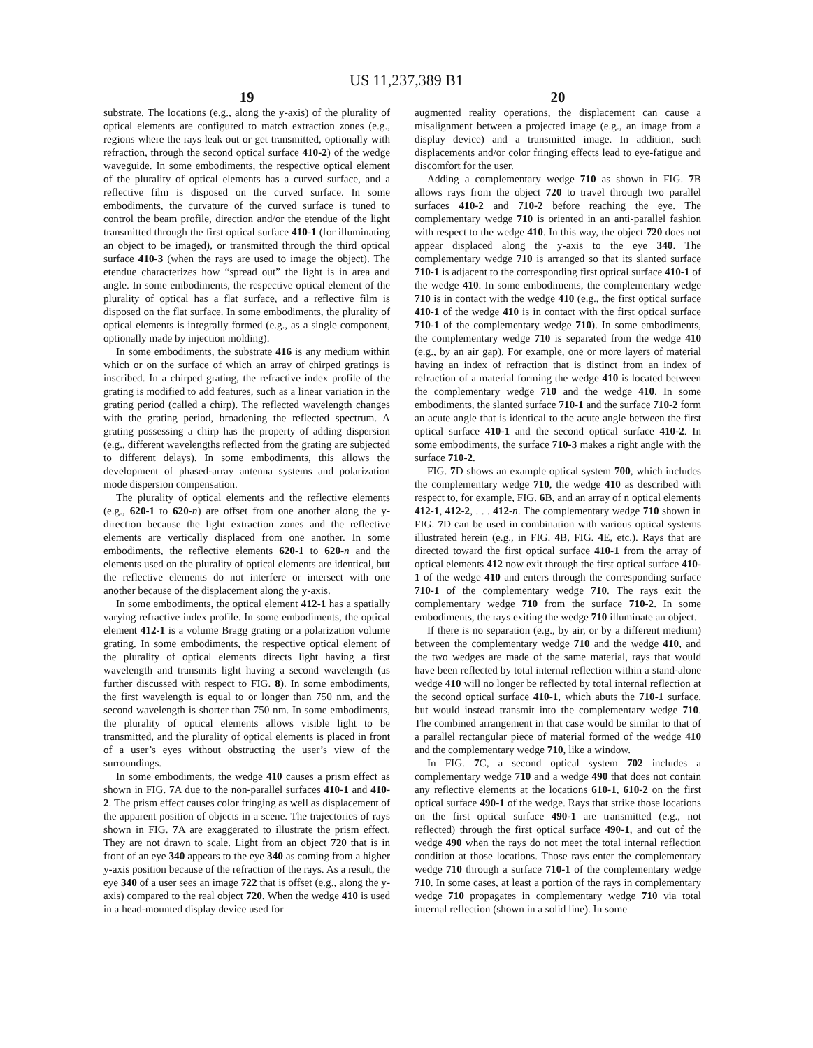US 11,237,389 B1
19
substrate. The locations (e.g., along the y-axis) of the plurality of optical elements are configured to match extraction zones (e.g., regions where the rays leak out or get transmitted, optionally with refraction, through the second optical surface 410-2) of the wedge waveguide. In some embodiments, the respective optical element of the plurality of optical elements has a curved surface, and a reflective film is disposed on the curved surface. In some embodiments, the curvature of the curved surface is tuned to control the beam profile, direction and/or the etendue of the light transmitted through the first optical surface 410-1 (for illuminating an object to be imaged), or transmitted through the third optical surface 410-3 (when the rays are used to image the object). The etendue characterizes how “spread out” the light is in area and angle. In some embodiments, the respective optical element of the plurality of optical has a flat surface, and a reflective film is disposed on the flat surface. In some embodiments, the plurality of optical elements is integrally formed (e.g., as a single component, optionally made by injection molding).
In some embodiments, the substrate 416 is any medium within which or on the surface of which an array of chirped gratings is inscribed. In a chirped grating, the refractive index profile of the grating is modified to add features, such as a linear variation in the grating period (called a chirp). The reflected wavelength changes with the grating period, broadening the reflected spectrum. A grating possessing a chirp has the property of adding dispersion (e.g., different wavelengths reflected from the grating are subjected to different delays). In some embodiments, this allows the development of phased-array antenna systems and polarization mode dispersion compensation.
The plurality of optical elements and the reflective elements (e.g., 620-1 to 620-n) are offset from one another along the y-direction because the light extraction zones and the reflective elements are vertically displaced from one another. In some embodiments, the reflective elements 620-1 to 620-n and the elements used on the plurality of optical elements are identical, but the reflective elements do not interfere or intersect with one another because of the displacement along the y-axis.
In some embodiments, the optical element 412-1 has a spatially varying refractive index profile. In some embodiments, the optical element 412-1 is a volume Bragg grating or a polarization volume grating. In some embodiments, the respective optical element of the plurality of optical elements directs light having a first wavelength and transmits light having a second wavelength (as further discussed with respect to FIG. 8). In some embodiments, the first wavelength is equal to or longer than 750 nm, and the second wavelength is shorter than 750 nm. In some embodiments, the plurality of optical elements allows visible light to be transmitted, and the plurality of optical elements is placed in front of a user’s eyes without obstructing the user’s view of the surroundings.
In some embodiments, the wedge 410 causes a prism effect as shown in FIG. 7 A due to the non-parallel surfaces 410-1 and 410-2. The prism effect causes color fringing as well as displacement of the apparent position of objects in a scene. The trajectories of rays shown in FIG. 7 A are exaggerated to illustrate the prism effect. They are not drawn to scale. Light from an object 720 that is in front of an eye 340 appears to the eye 340 as coming from a higher y-axis position because of the refraction of the rays. As a result, the eye 340 of a user sees an image 722 that is offset (e.g., along the y-axis) compared to the real object 720. When the wedge 410 is used in a head-mounted display device used for
20
augmented reality operations, the displacement can cause a misalignment between a projected image (e.g., an image from a display device) and a transmitted image. In addition, such displacements and/or color fringing effects lead to eye-fatigue and discomfort for the user.
Adding a complementary wedge 710 as shown in FIG. 7 B allows rays from the object 720 to travel through two parallel surfaces 410-2 and 710-2 before reaching the eye. The complementary wedge 710 is oriented in an anti-parallel fashion with respect to the wedge 410. In this way, the object 720 does not appear displaced along the y-axis to the eye 340. The complementary wedge 710 is arranged so that its slanted surface 710-1 is adjacent to the corresponding first optical surface 410-1 of the wedge 410. In some embodiments, the complementary wedge 710 is in contact with the wedge 410 (e.g., the first optical surface 410-1 of the wedge 410 is in contact with the first optical surface 710-1 of the complementary wedge 710). In some embodiments, the complementary wedge 710 is separated from the wedge 410 (e.g., by an air gap). For example, one or more layers of material having an index of refraction that is distinct from an index of refraction of a material forming the wedge 410 is located between the complementary wedge 710 and the wedge 410. In some embodiments, the slanted surface 710-1 and the surface 710-2 form an acute angle that is identical to the acute angle between the first optical surface 410-1 and the second optical surface 410-2. In some embodiments, the surface 710-3 makes a right angle with the surface 710-2.
FIG. 7 D shows an example optical system 700, which includes the complementary wedge 710, the wedge 410 as described with respect to, for example, FIG. 6 B, and an array of n optical elements 412-1, 412-2, . . . 412-n. The complementary wedge 710 shown in FIG. 7 D can be used in combination with various optical systems illustrated herein (e.g., in FIG. 4 B, FIG. 4 E, etc.). Rays that are directed toward the first optical surface 410-1 from the array of optical elements 412 now exit through the first optical surface 410-1 of the wedge 410 and enters through the corresponding surface 710-1 of the complementary wedge 710. The rays exit the complementary wedge 710 from the surface 710-2. In some embodiments, the rays exiting the wedge 710 illuminate an object.
If there is no separation (e.g., by air, or by a different medium) between the complementary wedge 710 and the wedge 410, and the two wedges are made of the same material, rays that would have been reflected by total internal reflection within a stand-alone wedge 410 will no longer be reflected by total internal reflection at the second optical surface 410-1, which abuts the 710-1 surface, but would instead transmit into the complementary wedge 710. The combined arrangement in that case would be similar to that of a parallel rectangular piece of material formed of the wedge 410 and the complementary wedge 710, like a window.
In FIG. 7 C, a second optical system 702 includes a complementary wedge 710 and a wedge 490 that does not contain any reflective elements at the locations 610-1, 610-2 on the first optical surface 490-1 of the wedge. Rays that strike those locations on the first optical surface 490-1 are transmitted (e.g., not reflected) through the first optical surface 490-1, and out of the wedge 490 when the rays do not meet the total internal reflection condition at those locations. Those rays enter the complementary wedge 710 through a surface 710-1 of the complementary wedge 710. In some cases, at least a portion of the rays in complementary wedge 710 propagates in complementary wedge 710 via total internal reflection (shown in a solid line). In some